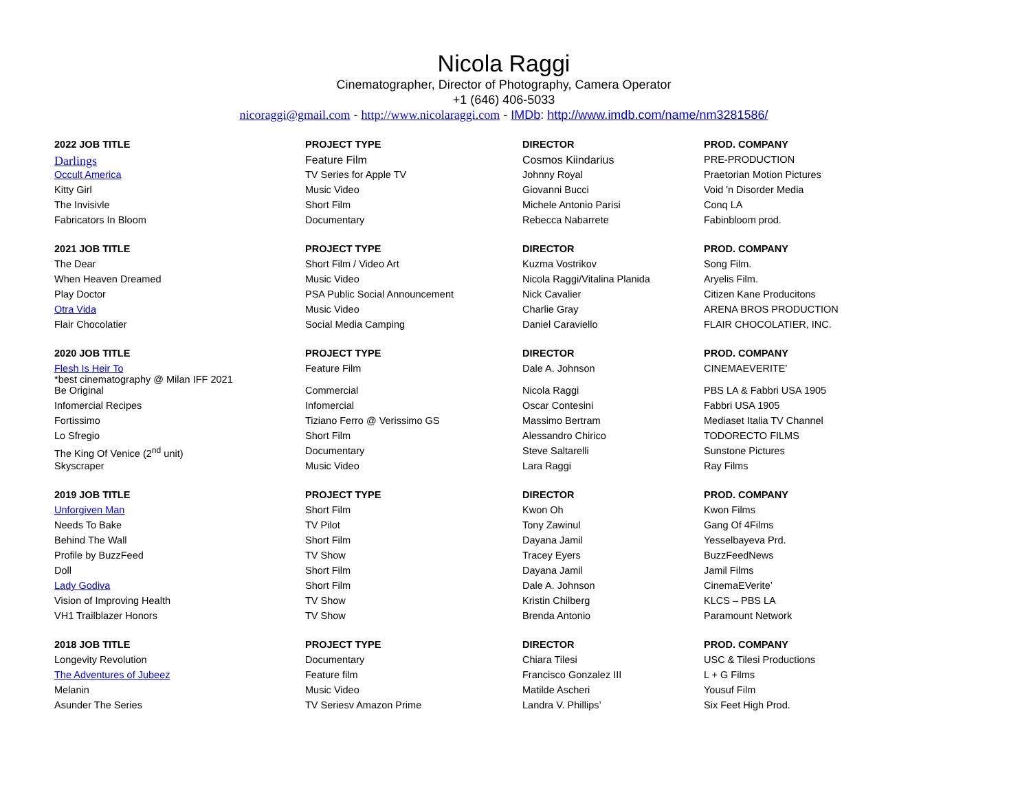Nicola Raggi
Cinematographer, Director of Photography, Camera Operator
+1 (646) 406-5033
nicoraggi@gmail.com - http://www.nicolaraggi.com - IMDb: http://www.imdb.com/name/nm3281586/
| 2022 JOB TITLE | PROJECT TYPE | DIRECTOR | PROD. COMPANY |
| --- | --- | --- | --- |
| Darlings | Feature Film | Cosmos Kiindarius | PRE-PRODUCTION |
| Occult America | TV Series for Apple TV | Johnny Royal | Praetorian Motion Pictures |
| Kitty Girl | Music Video | Giovanni Bucci | Void 'n Disorder Media |
| The Invisivle | Short Film | Michele Antonio Parisi | Conq LA |
| Fabricators In Bloom | Documentary | Rebecca Nabarrete | Fabinbloom prod. |
| 2021 JOB TITLE | PROJECT TYPE | DIRECTOR | PROD. COMPANY |
| The Dear | Short Film / Video Art | Kuzma Vostrikov | Song Film. |
| When Heaven Dreamed | Music Video | Nicola Raggi/Vitalina Planida | Aryelis Film. |
| Play Doctor | PSA Public Social Announcement | Nick Cavalier | Citizen Kane Producitons |
| Otra Vida | Music Video | Charlie Gray | ARENA BROS PRODUCTION |
| Flair Chocolatier | Social Media Camping | Daniel Caraviello | FLAIR CHOCOLATIER, INC. |
| 2020 JOB TITLE | PROJECT TYPE | DIRECTOR | PROD. COMPANY |
| Flesh Is Heir To *best cinematography @ Milan IFF 2021 | Feature Film | Dale A. Johnson | CINEMAEVERITE' |
| Be Original | Commercial | Nicola Raggi | PBS LA & Fabbri USA 1905 |
| Infomercial Recipes | Infomercial | Oscar Contesini | Fabbri USA 1905 |
| Fortissimo | Tiziano Ferro @ Verissimo GS | Massimo Bertram | Mediaset Italia TV Channel |
| Lo Sfregio | Short Film | Alessandro Chirico | TODORECTO FILMS |
| The King Of Venice (2<sup>nd</sup> unit) | Documentary | Steve Saltarelli | Sunstone Pictures |
| Skyscraper | Music Video | Lara Raggi | Ray Films |
| 2019 JOB TITLE | PROJECT TYPE | DIRECTOR | PROD. COMPANY |
| Unforgiven Man | Short Film | Kwon Oh | Kwon Films |
| Needs To Bake | TV Pilot | Tony Zawinul | Gang Of 4Films |
| Behind The Wall | Short Film | Dayana Jamil | Yesselbayeva Prd. |
| Profile by BuzzFeed | TV Show | Tracey Eyers | BuzzFeedNews |
| Doll | Short Film | Dayana Jamil | Jamil Films |
| Lady Godiva | Short Film | Dale A. Johnson | CinemaEVerite’ |
| Vision of Improving Health | TV Show | Kristin Chilberg | KLCS – PBS LA |
| VH1 Trailblazer Honors | TV Show | Brenda Antonio | Paramount Network |
| 2018 JOB TITLE | PROJECT TYPE | DIRECTOR | PROD. COMPANY |
| Longevity Revolution | Documentary | Chiara Tilesi | USC & Tilesi Productions |
| The Adventures of Jubeez | Feature film | Francisco Gonzalez III | L + G Films |
| Melanin | Music Video | Matilde Ascheri | Yousuf Film |
| Asunder The Series | TV Seriesv Amazon Prime | Landra V. Phillips’ | Six Feet High Prod. |